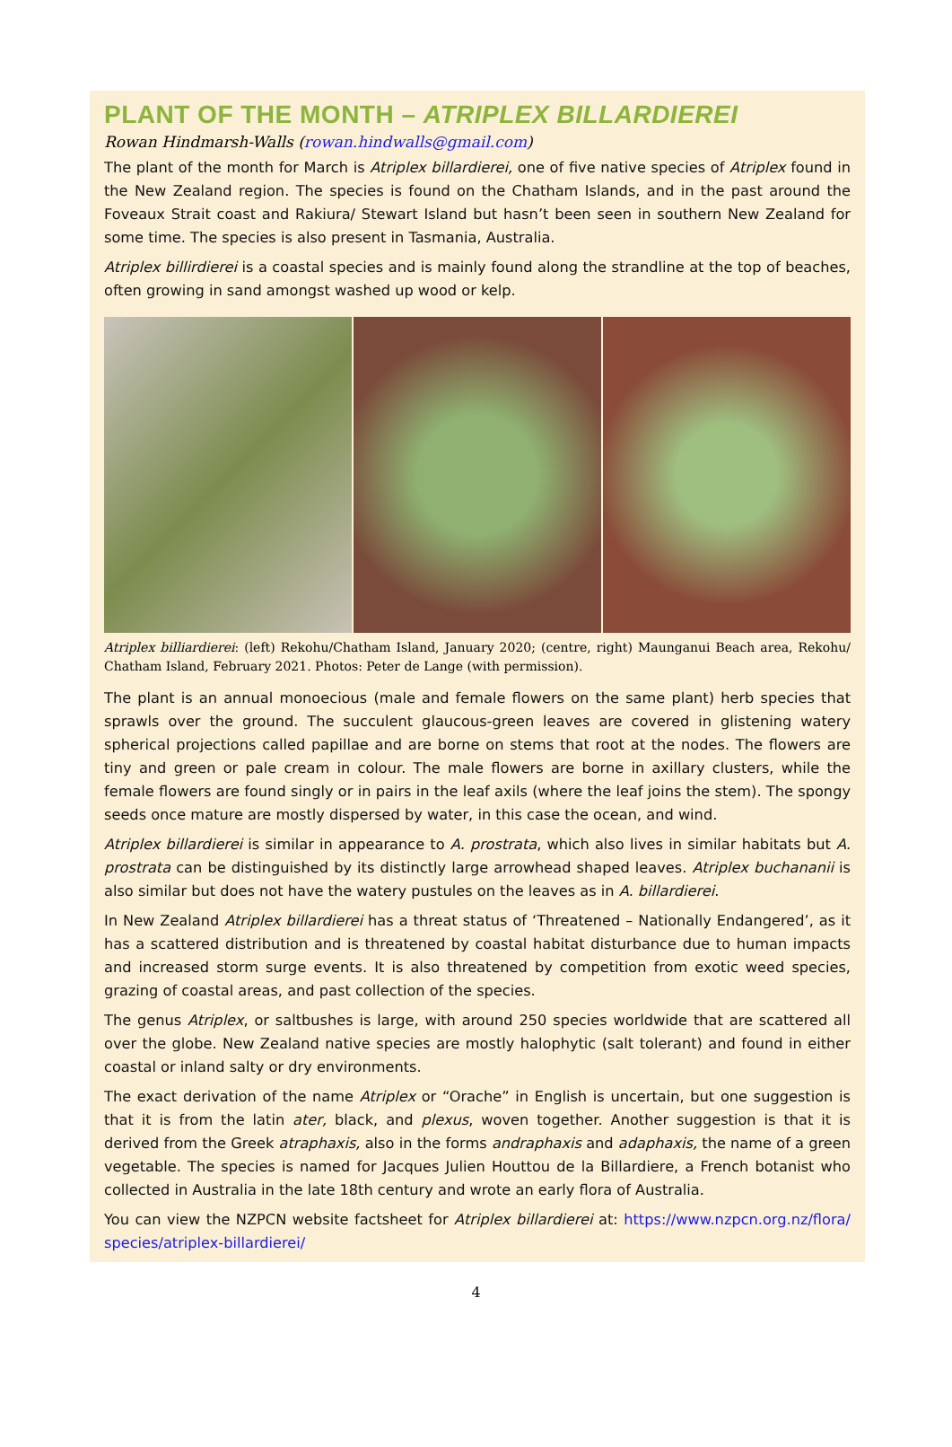PLANT OF THE MONTH – ATRIPLEX BILLARDIEREI
Rowan Hindmarsh-Walls (rowan.hindwalls@gmail.com)
The plant of the month for March is Atriplex billardierei, one of five native species of Atriplex found in the New Zealand region. The species is found on the Chatham Islands, and in the past around the Foveaux Strait coast and Rakiura/ Stewart Island but hasn’t been seen in southern New Zealand for some time. The species is also present in Tasmania, Australia.
Atriplex billirdierei is a coastal species and is mainly found along the strandline at the top of beaches, often growing in sand amongst washed up wood or kelp.
Atriplex billiardierei: (left) Rekohu/Chatham Island, January 2020; (centre, right) Maunganui Beach area, Rekohu/ Chatham Island, February 2021. Photos: Peter de Lange (with permission).
The plant is an annual monoecious (male and female flowers on the same plant) herb species that sprawls over the ground. The succulent glaucous-green leaves are covered in glistening watery spherical projections called papillae and are borne on stems that root at the nodes. The flowers are tiny and green or pale cream in colour. The male flowers are borne in axillary clusters, while the female flowers are found singly or in pairs in the leaf axils (where the leaf joins the stem). The spongy seeds once mature are mostly dispersed by water, in this case the ocean, and wind.
Atriplex billardierei is similar in appearance to A. prostrata, which also lives in similar habitats but A. prostrata can be distinguished by its distinctly large arrowhead shaped leaves. Atriplex buchananii is also similar but does not have the watery pustules on the leaves as in A. billardierei.
In New Zealand Atriplex billardierei has a threat status of ‘Threatened – Nationally Endangered’, as it has a scattered distribution and is threatened by coastal habitat disturbance due to human impacts and increased storm surge events. It is also threatened by competition from exotic weed species, grazing of coastal areas, and past collection of the species.
The genus Atriplex, or saltbushes is large, with around 250 species worldwide that are scattered all over the globe. New Zealand native species are mostly halophytic (salt tolerant) and found in either coastal or inland salty or dry environments.
The exact derivation of the name Atriplex or “Orache” in English is uncertain, but one suggestion is that it is from the latin ater, black, and plexus, woven together. Another suggestion is that it is derived from the Greek atraphaxis, also in the forms andraphaxis and adaphaxis, the name of a green vegetable. The species is named for Jacques Julien Houttou de la Billardiere, a French botanist who collected in Australia in the late 18th century and wrote an early flora of Australia.
You can view the NZPCN website factsheet for Atriplex billardierei at: https://www.nzpcn.org.nz/flora/ species/atriplex-billardierei/
4